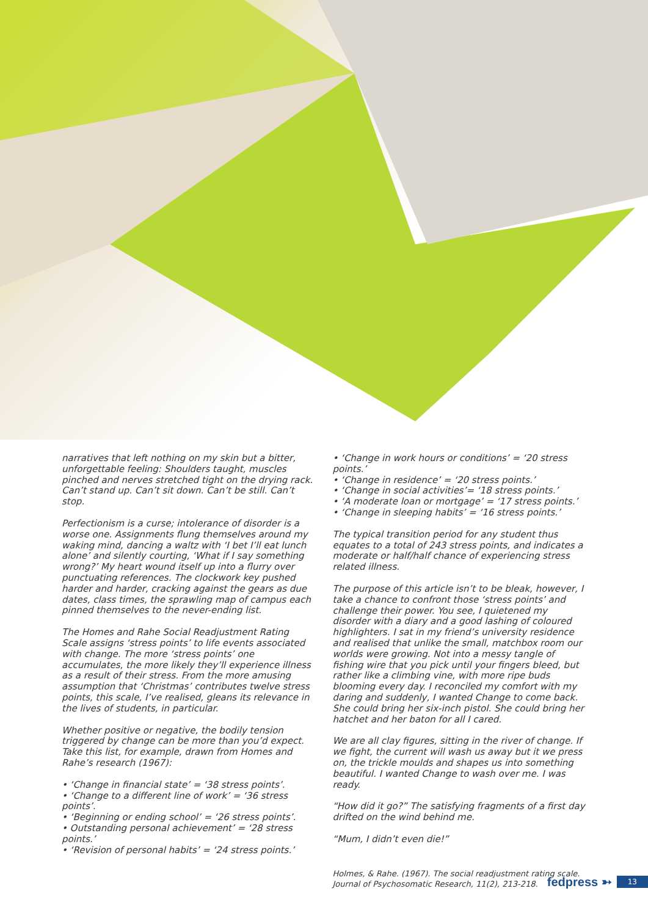narratives that left nothing on my skin but a bitter, unforgettable feeling: Shoulders taught, muscles pinched and nerves stretched tight on the drying rack. Can’t stand up. Can’t sit down. Can’t be still. Can’t stop.
Perfectionism is a curse; intolerance of disorder is a worse one. Assignments flung themselves around my waking mind, dancing a waltz with ‘I bet I’ll eat lunch alone’ and silently courting, ‘What if I say something wrong?’ My heart wound itself up into a flurry over punctuating references. The clockwork key pushed harder and harder, cracking against the gears as due dates, class times, the sprawling map of campus each pinned themselves to the never-ending list.
The Homes and Rahe Social Readjustment Rating Scale assigns ‘stress points’ to life events associated with change. The more ‘stress points’ one accumulates, the more likely they’ll experience illness as a result of their stress. From the more amusing assumption that ‘Christmas’ contributes twelve stress points, this scale, I’ve realised, gleans its relevance in the lives of students, in particular.
Whether positive or negative, the bodily tension triggered by change can be more than you’d expect. Take this list, for example, drawn from Homes and Rahe’s research (1967):
• ‘Change in financial state’ = ‘38 stress points’.
• ‘Change to a different line of work’ = ‘36 stress points’.
• ‘Beginning or ending school’ = ‘26 stress points’.
• Outstanding personal achievement’ = ‘28 stress points.’
• ‘Revision of personal habits’ = ‘24 stress points.’
• ‘Change in work hours or conditions’ = ‘20 stress points.’
• ‘Change in residence’ = ‘20 stress points.’
• ‘Change in social activities’= ‘18 stress points.’
• ‘A moderate loan or mortgage’ = ‘17 stress points.’
• ‘Change in sleeping habits’ = ‘16 stress points.’
The typical transition period for any student thus equates to a total of 243 stress points, and indicates a moderate or half/half chance of experiencing stress related illness.
The purpose of this article isn’t to be bleak, however, I take a chance to confront those ‘stress points’ and challenge their power. You see, I quietened my disorder with a diary and a good lashing of coloured highlighters. I sat in my friend’s university residence and realised that unlike the small, matchbox room our worlds were growing. Not into a messy tangle of fishing wire that you pick until your fingers bleed, but rather like a climbing vine, with more ripe buds blooming every day. I reconciled my comfort with my daring and suddenly, I wanted Change to come back. She could bring her six-inch pistol. She could bring her hatchet and her baton for all I cared.
We are all clay figures, sitting in the river of change. If we fight, the current will wash us away but it we press on, the trickle moulds and shapes us into something beautiful. I wanted Change to wash over me. I was ready.
“How did it go?” The satisfying fragments of a first day drifted on the wind behind me.
“Mum, I didn’t even die!”
Holmes, & Rahe. (1967). The social readjustment rating scale. Journal of Psychosomatic Research, 11(2), 213-218.
fedpress ➳ 13